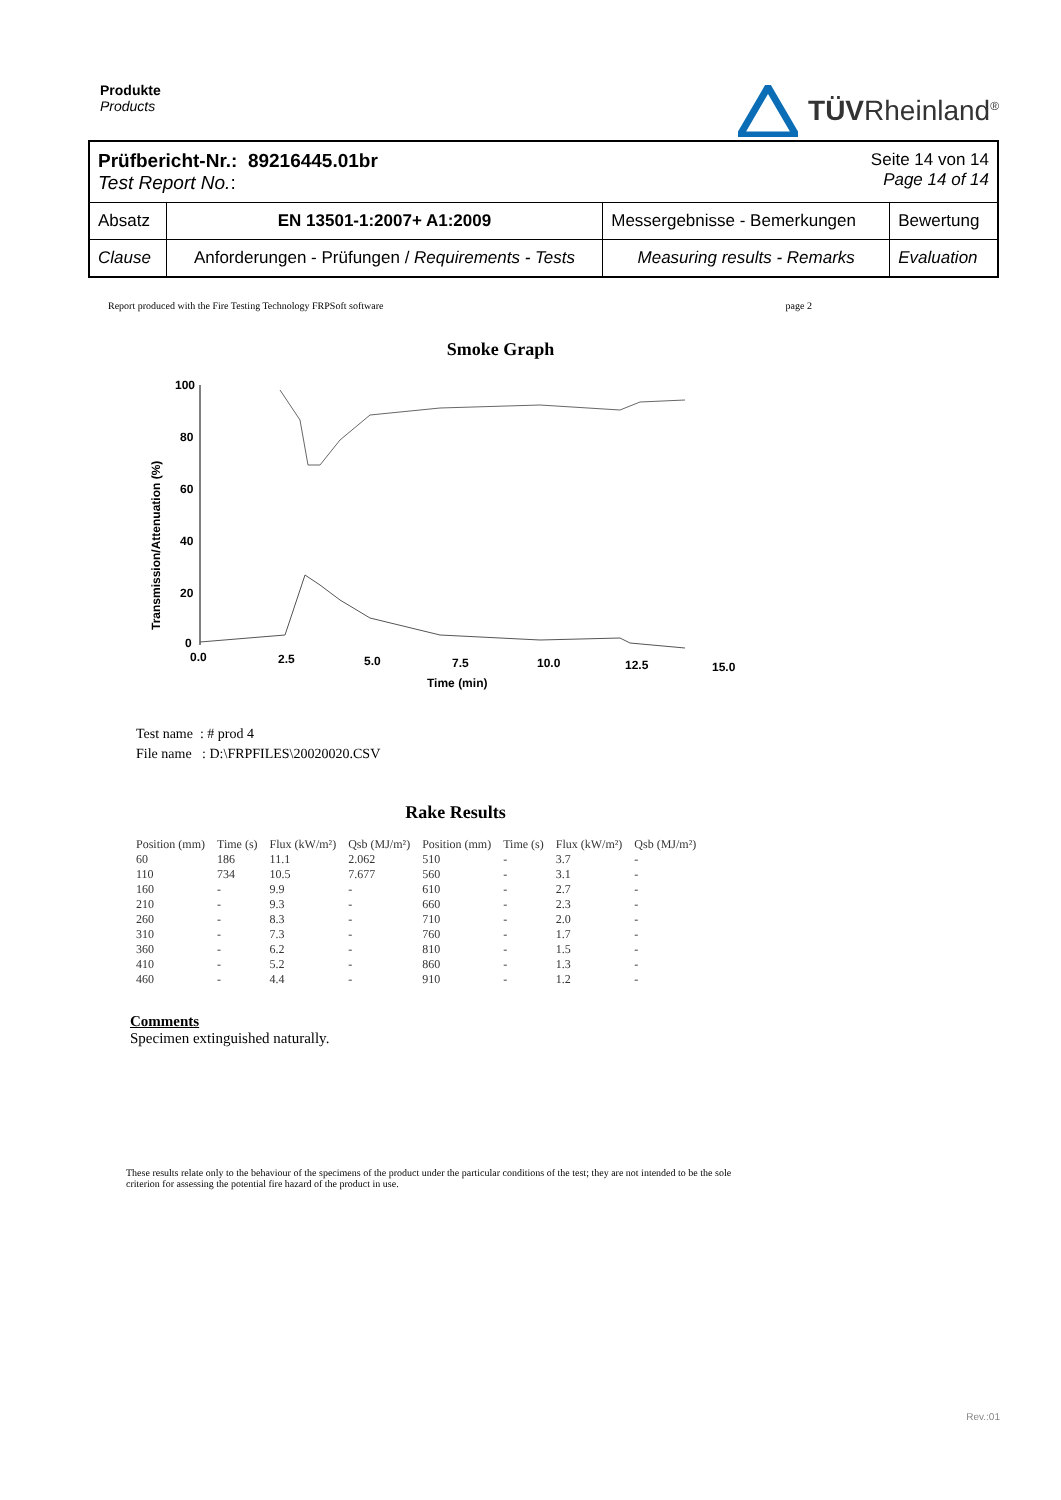Produkte
Products
TÜVRheinland<sup>®</sup>
| Prüfbericht-Nr.: 89216445.01br Test Report No. : Seite 14 von 14 Page 14 of 14 | | | |
| Absatz | EN 13501-1:2007+ A1:2009 | Messergebnisse - Bemerkungen | Bewertung |
| Clause | Anforderungen - Prüfungen / Requirements - Tests | Measuring results - Remarks | Evaluation |
Report produced with the Fire Testing Technology FRPSoft software page 2
Smoke Graph
Transmission/Attenuation (%)
100
80
60
40
20
0
0.0
2.5
5.0
7.5
10.0
12.5
15.0
Time (min)
Test name : # prod 4
File name : D:\FRPFILES\20020020.CSV
Rake Results
| Position (mm) | Time (s) | Flux (kW/m²) | Qsb (MJ/m²) | Position (mm) | Time (s) | Flux (kW/m²) | Qsb (MJ/m²) |
| --- | --- | --- | --- | --- | --- | --- | --- |
| 60 | 186 | 11.1 | 2.062 | 510 | - | 3.7 | - |
| 110 | 734 | 10.5 | 7.677 | 560 | - | 3.1 | - |
| 160 | - | 9.9 | - | 610 | - | 2.7 | - |
| 210 | - | 9.3 | - | 660 | - | 2.3 | - |
| 260 | - | 8.3 | - | 710 | - | 2.0 | - |
| 310 | - | 7.3 | - | 760 | - | 1.7 | - |
| 360 | - | 6.2 | - | 810 | - | 1.5 | - |
| 410 | - | 5.2 | - | 860 | - | 1.3 | - |
| 460 | - | 4.4 | - | 910 | - | 1.2 | - |
Comments
Specimen extinguished naturally.
These results relate only to the behaviour of the specimens of the product under the particular conditions of the test; they are not intended to be the sole criterion for assessing the potential fire hazard of the product in use.
Rev.:01